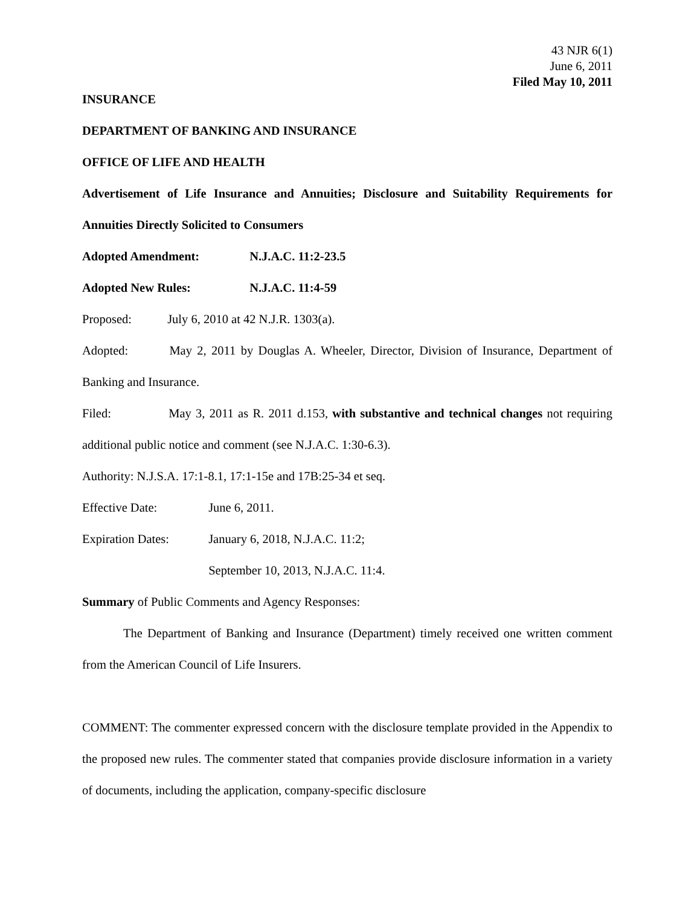43 NJR 6(1)
June 6, 2011
Filed May 10, 2011
INSURANCE
DEPARTMENT OF BANKING AND INSURANCE
OFFICE OF LIFE AND HEALTH
Advertisement of Life Insurance and Annuities; Disclosure and Suitability Requirements for Annuities Directly Solicited to Consumers
Adopted Amendment: N.J.A.C. 11:2-23.5
Adopted New Rules: N.J.A.C. 11:4-59
Proposed: July 6, 2010 at 42 N.J.R. 1303(a).
Adopted: May 2, 2011 by Douglas A. Wheeler, Director, Division of Insurance, Department of Banking and Insurance.
Filed: May 3, 2011 as R. 2011 d.153, with substantive and technical changes not requiring additional public notice and comment (see N.J.A.C. 1:30-6.3).
Authority: N.J.S.A. 17:1-8.1, 17:1-15e and 17B:25-34 et seq.
Effective Date: June 6, 2011.
Expiration Dates: January 6, 2018, N.J.A.C. 11:2;
September 10, 2013, N.J.A.C. 11:4.
Summary of Public Comments and Agency Responses:
The Department of Banking and Insurance (Department) timely received one written comment from the American Council of Life Insurers.
COMMENT: The commenter expressed concern with the disclosure template provided in the Appendix to the proposed new rules. The commenter stated that companies provide disclosure information in a variety of documents, including the application, company-specific disclosure